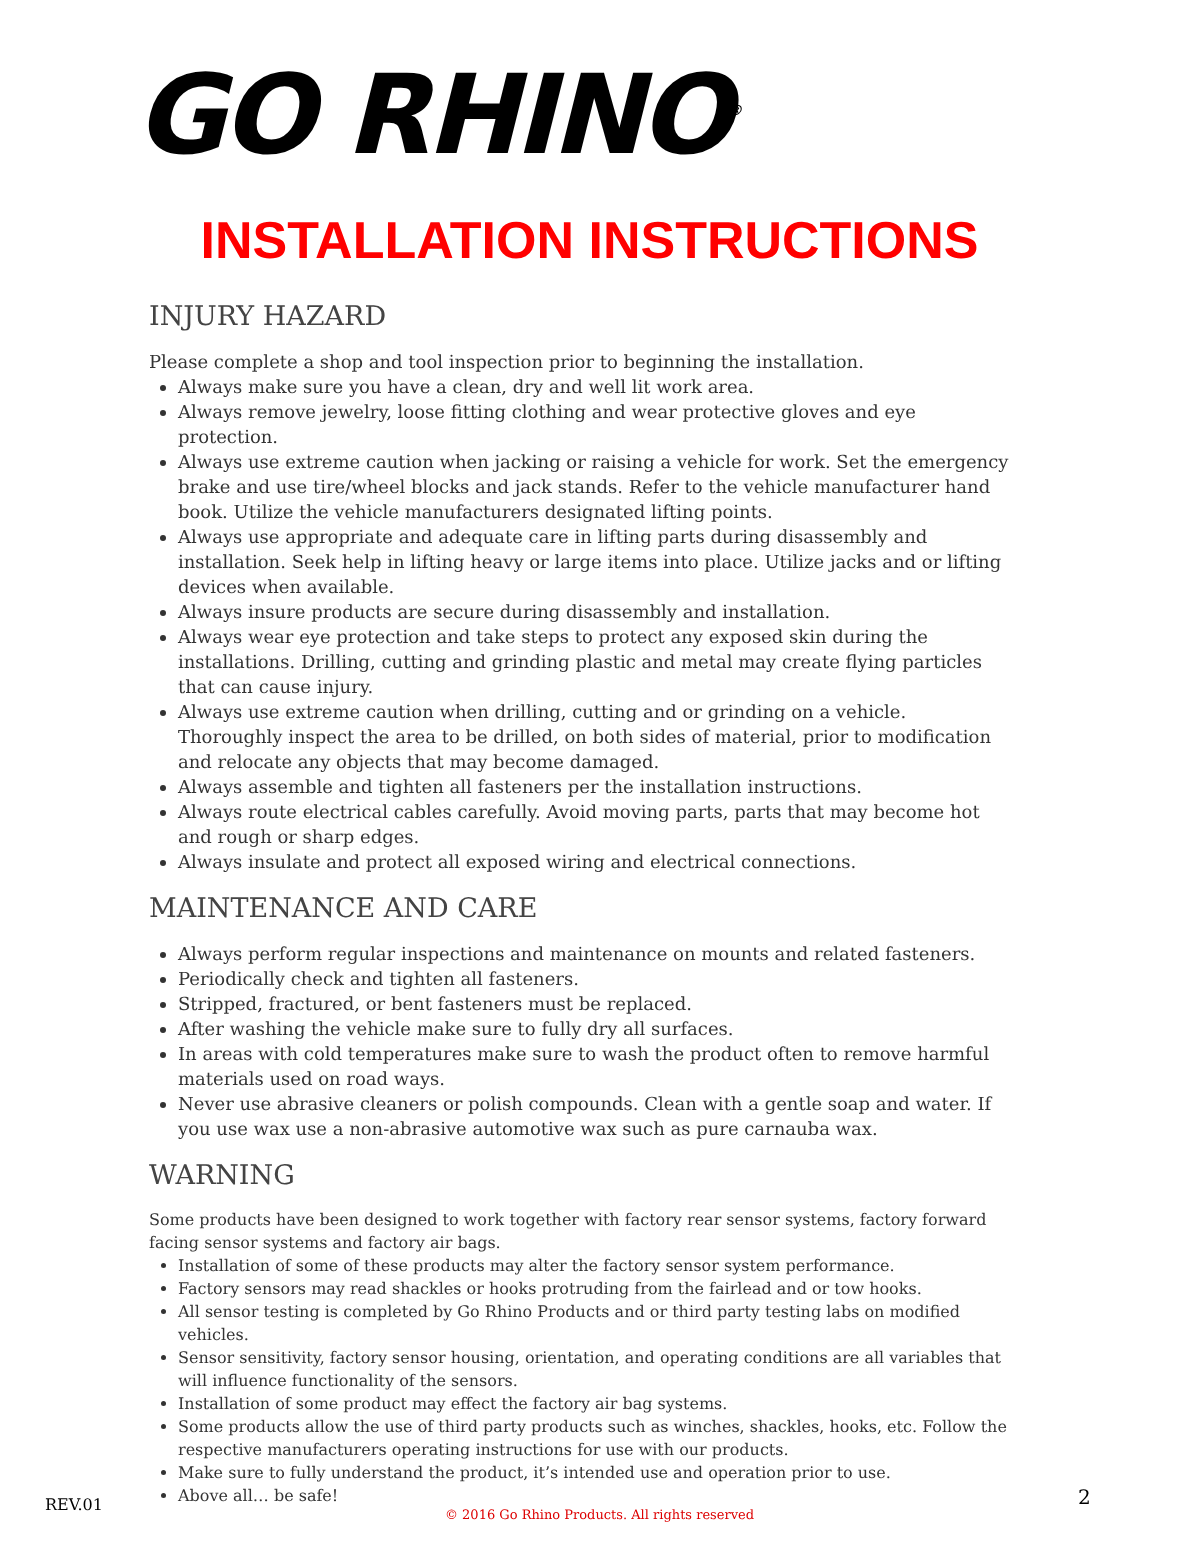GO RHINO<sup>®</sup>
INSTALLATION INSTRUCTIONS
INJURY HAZARD
Please complete a shop and tool inspection prior to beginning the installation.
Always make sure you have a clean, dry and well lit work area.
Always remove jewelry, loose fitting clothing and wear protective gloves and eye protection.
Always use extreme caution when jacking or raising a vehicle for work. Set the emergency brake and use tire/wheel blocks and jack stands. Refer to the vehicle manufacturer hand book. Utilize the vehicle manufacturers designated lifting points.
Always use appropriate and adequate care in lifting parts during disassembly and installation. Seek help in lifting heavy or large items into place. Utilize jacks and or lifting devices when available.
Always insure products are secure during disassembly and installation.
Always wear eye protection and take steps to protect any exposed skin during the installations. Drilling, cutting and grinding plastic and metal may create flying particles that can cause injury.
Always use extreme caution when drilling, cutting and or grinding on a vehicle. Thoroughly inspect the area to be drilled, on both sides of material, prior to modification and relocate any objects that may become damaged.
Always assemble and tighten all fasteners per the installation instructions.
Always route electrical cables carefully. Avoid moving parts, parts that may become hot and rough or sharp edges.
Always insulate and protect all exposed wiring and electrical connections.
MAINTENANCE AND CARE
Always perform regular inspections and maintenance on mounts and related fasteners.
Periodically check and tighten all fasteners.
Stripped, fractured, or bent fasteners must be replaced.
After washing the vehicle make sure to fully dry all surfaces.
In areas with cold temperatures make sure to wash the product often to remove harmful materials used on road ways.
Never use abrasive cleaners or polish compounds. Clean with a gentle soap and water. If you use wax use a non-abrasive automotive wax such as pure carnauba wax.
WARNING
Some products have been designed to work together with factory rear sensor systems, factory forward facing sensor systems and factory air bags.
Installation of some of these products may alter the factory sensor system performance.
Factory sensors may read shackles or hooks protruding from the fairlead and or tow hooks.
All sensor testing is completed by Go Rhino Products and or third party testing labs on modified vehicles.
Sensor sensitivity, factory sensor housing, orientation, and operating conditions are all variables that will influence functionality of the sensors.
Installation of some product may effect the factory air bag systems.
Some products allow the use of third party products such as winches, shackles, hooks, etc. Follow the respective manufacturers operating instructions for use with our products.
Make sure to fully understand the product, it’s intended use and operation prior to use.
Above all… be safe!
REV.01 2
© 2016 Go Rhino Products. All rights reserved